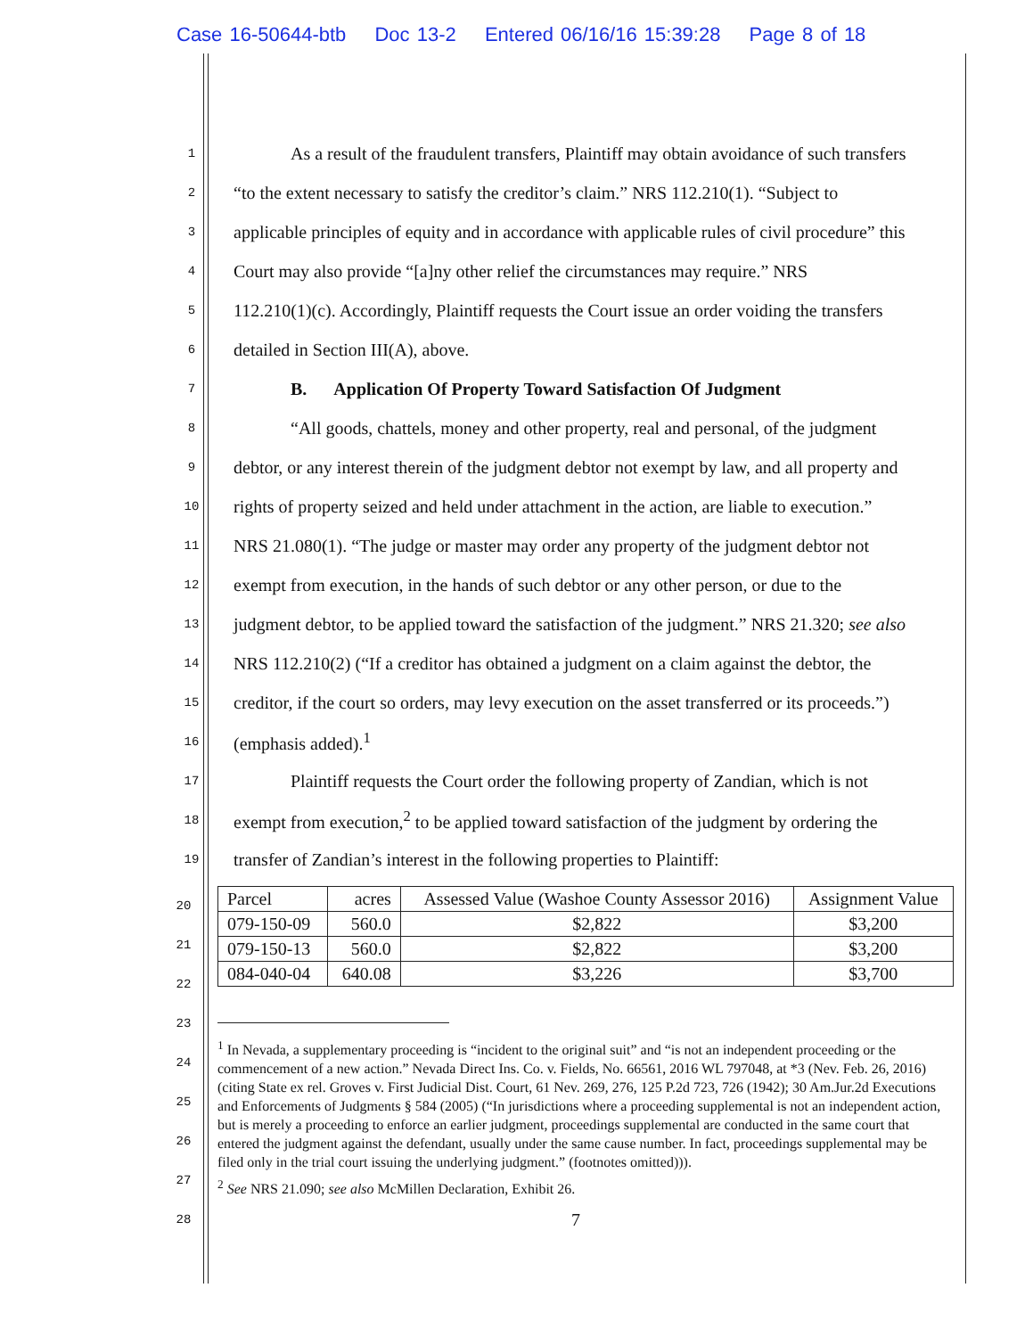Case 16-50644-btb Doc 13-2 Entered 06/16/16 15:39:28 Page 8 of 18
1
As a result of the fraudulent transfers, Plaintiff may obtain avoidance of such transfers
2
“to the extent necessary to satisfy the creditor’s claim.” NRS 112.210(1). “Subject to
3
applicable principles of equity and in accordance with applicable rules of civil procedure” this
4
Court may also provide “[a]ny other relief the circumstances may require.” NRS
5
112.210(1)(c). Accordingly, Plaintiff requests the Court issue an order voiding the transfers
6
detailed in Section III(A), above.
7
B. Application Of Property Toward Satisfaction Of Judgment
8
“All goods, chattels, money and other property, real and personal, of the judgment
9
debtor, or any interest therein of the judgment debtor not exempt by law, and all property and
10
rights of property seized and held under attachment in the action, are liable to execution.”
11
NRS 21.080(1). “The judge or master may order any property of the judgment debtor not
12
exempt from execution, in the hands of such debtor or any other person, or due to the
13
judgment debtor, to be applied toward the satisfaction of the judgment.” NRS 21.320; see also
14
NRS 112.210(2) (“If a creditor has obtained a judgment on a claim against the debtor, the
15
creditor, if the court so orders, may levy execution on the asset transferred or its proceeds.”)
16
(emphasis added).<sup>1</sup>
17
Plaintiff requests the Court order the following property of Zandian, which is not
18
exempt from execution,<sup>2</sup> to be applied toward satisfaction of the judgment by ordering the
19
transfer of Zandian’s interest in the following properties to Plaintiff:
20
21
22
23
24
25
26
27
28
| Parcel | acres | Assessed Value (Washoe County Assessor 2016) | Assignment Value |
| 079-150-09 | 560.0 | $2,822 | $3,200 |
| 079-150-13 | 560.0 | $2,822 | $3,200 |
| 084-040-04 | 640.08 | $3,226 | $3,700 |
<sup>1</sup> In Nevada, a supplementary proceeding is “incident to the original suit” and “is not an independent proceeding or the commencement of a new action.” Nevada Direct Ins. Co. v. Fields, No. 66561, 2016 WL 797048, at *3 (Nev. Feb. 26, 2016) (citing State ex rel. Groves v. First Judicial Dist. Court, 61 Nev. 269, 276, 125 P.2d 723, 726 (1942); 30 Am.Jur.2d Executions and Enforcements of Judgments § 584 (2005) (“In jurisdictions where a proceeding supplemental is not an independent action, but is merely a proceeding to enforce an earlier judgment, proceedings supplemental are conducted in the same court that entered the judgment against the defendant, usually under the same cause number. In fact, proceedings supplemental may be filed only in the trial court issuing the underlying judgment.” (footnotes omitted))).
<sup>2</sup> See NRS 21.090; see also McMillen Declaration, Exhibit 26.
7